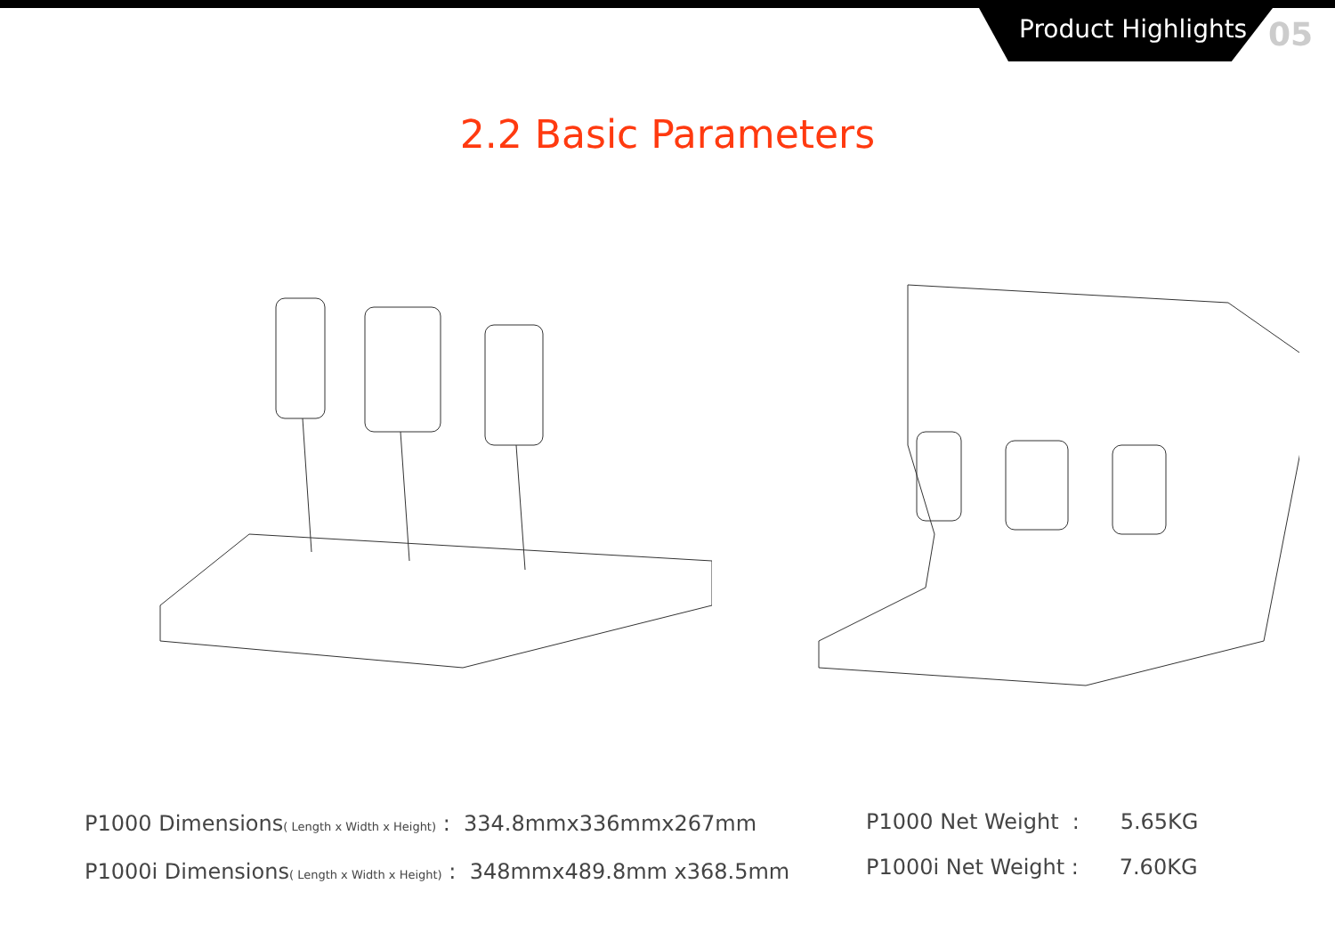Product Highlights 05
2.2 Basic Parameters
P1000 Dimensions( Length x Width x Height) : 334.8mmx336mmx267mm
P1000i Dimensions( Length x Width x Height) : 348mmx489.8mm x368.5mm
P1000 Net Weight : 5.65KG
P1000i Net Weight : 7.60KG